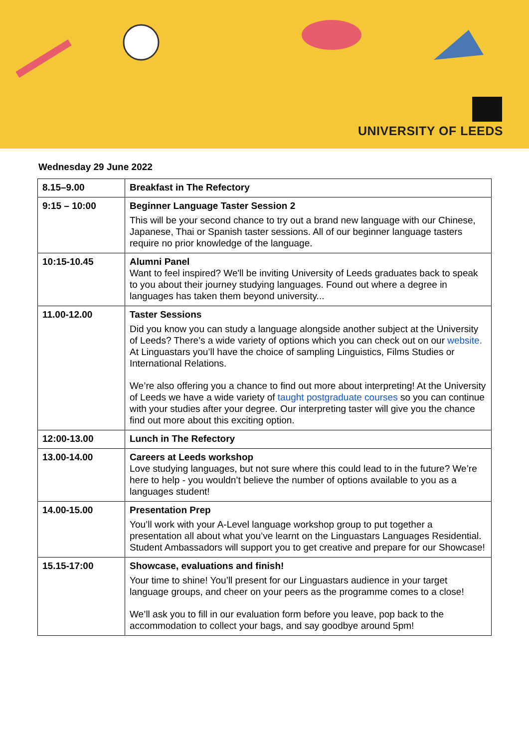UNIVERSITY OF LEEDS
Wednesday 29 June 2022
| 8.15–9.00 | Breakfast in The Refectory |
| 9:15 – 10:00 | Beginner Language Taster Session 2 This will be your second chance to try out a brand new language with our Chinese, Japanese, Thai or Spanish taster sessions. All of our beginner language tasters require no prior knowledge of the language. |
| 10:15-10.45 | Alumni Panel Want to feel inspired? We'll be inviting University of Leeds graduates back to speak to you about their journey studying languages. Found out where a degree in languages has taken them beyond university... |
| 11.00-12.00 | Taster Sessions Did you know you can study a language alongside another subject at the University of Leeds? There’s a wide variety of options which you can check out on our website. At Linguastars you’ll have the choice of sampling Linguistics, Films Studies or International Relations. We’re also offering you a chance to find out more about interpreting! At the University of Leeds we have a wide variety of taught postgraduate courses so you can continue with your studies after your degree. Our interpreting taster will give you the chance find out more about this exciting option. |
| 12:00-13.00 | Lunch in The Refectory |
| 13.00-14.00 | Careers at Leeds workshop Love studying languages, but not sure where this could lead to in the future? We’re here to help - you wouldn’t believe the number of options available to you as a languages student! |
| 14.00-15.00 | Presentation Prep You’ll work with your A-Level language workshop group to put together a presentation all about what you’ve learnt on the Linguastars Languages Residential. Student Ambassadors will support you to get creative and prepare for our Showcase! |
| 15.15-17:00 | Showcase, evaluations and finish! Your time to shine! You’ll present for our Linguastars audience in your target language groups, and cheer on your peers as the programme comes to a close! We’ll ask you to fill in our evaluation form before you leave, pop back to the accommodation to collect your bags, and say goodbye around 5pm! |